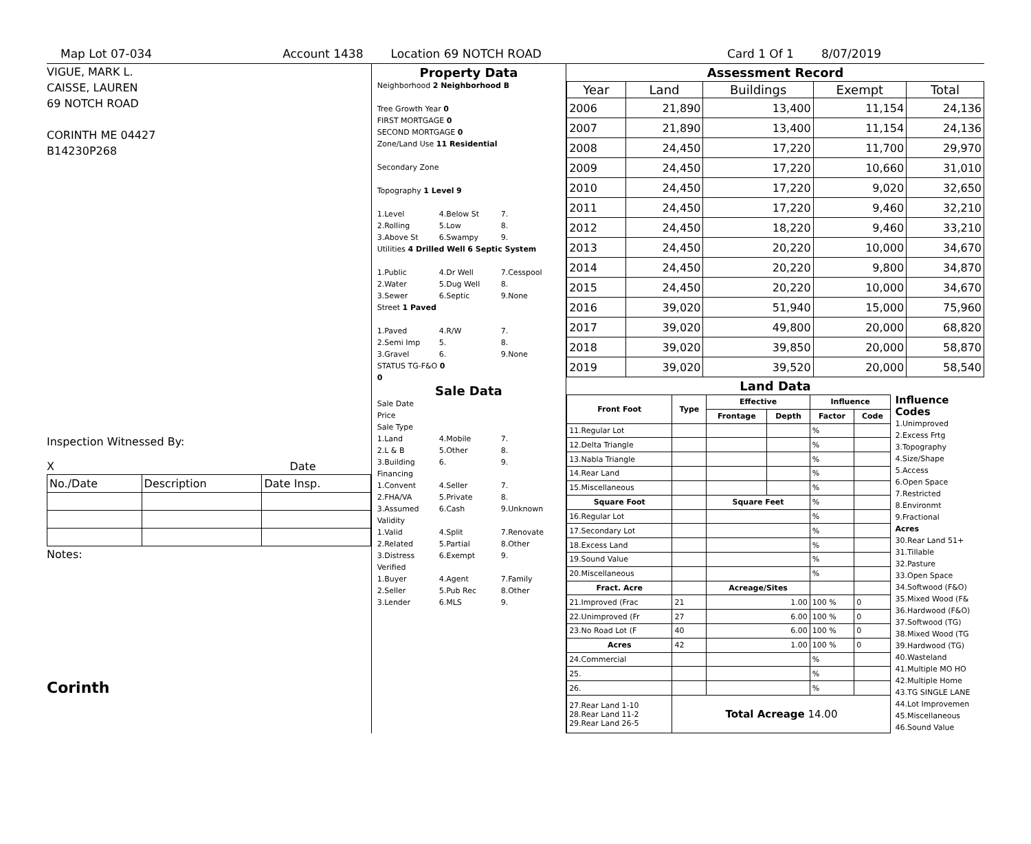Map Lot 07-034 Account 1438 Location 69 NOTCH ROAD Card 1 Of 1 8/07/2019
VIGUE, MARK L.
CAISSE, LAUREN
69 NOTCH ROAD
CORINTH ME 04427
B14230P268
Inspection Witnessed By:
X Date
| No./Date | Description | Date Insp. |
Notes:
Corinth
Property Data
Neighborhood 2 Neighborhood B
Tree Growth Year 0
FIRST MORTGAGE 0
SECOND MORTGAGE 0
Zone/Land Use 11 Residential
Secondary Zone
Topography 1 Level 9
1.Level 4.Below St 7. 2.Rolling 5.Low 8. 3.Above St 6.Swampy 9.
Utilities 4 Drilled Well 6 Septic System
1.Public 4.Dr Well 7.Cesspool 2.Water 5.Dug Well 8. 3.Sewer 6.Septic 9.None
Street 1 Paved
1.Paved 4.R/W 7. 2.Semi Imp 5. 8. 3.Gravel 6. 9.None
STATUS TG-F&O 0
0
Sale Data
Sale Date
Price
Sale Type
1.Land 4.Mobile 7. 2.L & B 5.Other 8. 3.Building 6. 9.
Financing
1.Convent 4.Seller 7. 2.FHA/VA 5.Private 8. 3.Assumed 6.Cash 9.Unknown
Validity
1.Valid 4.Split 7.Renovate 2.Related 5.Partial 8.Other 3.Distress 6.Exempt 9.
Verified
1.Buyer 4.Agent 7.Family 2.Seller 5.Pub Rec 8.Other 3.Lender 6.MLS 9.
Assessment Record
| Year | Land | Buildings | Exempt | Total |
| --- | --- | --- | --- | --- |
| 2006 | 21,890 | 13,400 | 11,154 | 24,136 |
| 2007 | 21,890 | 13,400 | 11,154 | 24,136 |
| 2008 | 24,450 | 17,220 | 11,700 | 29,970 |
| 2009 | 24,450 | 17,220 | 10,660 | 31,010 |
| 2010 | 24,450 | 17,220 | 9,020 | 32,650 |
| 2011 | 24,450 | 17,220 | 9,460 | 32,210 |
| 2012 | 24,450 | 18,220 | 9,460 | 33,210 |
| 2013 | 24,450 | 20,220 | 10,000 | 34,670 |
| 2014 | 24,450 | 20,220 | 9,800 | 34,870 |
| 2015 | 24,450 | 20,220 | 10,000 | 34,670 |
| 2016 | 39,020 | 51,940 | 15,000 | 75,960 |
| 2017 | 39,020 | 49,800 | 20,000 | 68,820 |
| 2018 | 39,020 | 39,850 | 20,000 | 58,870 |
| 2019 | 39,020 | 39,520 | 20,000 | 58,540 |
Land Data
| Front Foot | Type | Effective | | Influence | |
| --- | --- | --- | --- | --- | --- |
| | | Frontage | Depth | Factor | Code |
| 11.Regular Lot | | | | % | |
| 12.Delta Triangle | | | | % | |
| 13.Nabla Triangle | | | | % | |
| 14.Rear Land | | | | % | |
| 15.Miscellaneous | | | | % | |
| Square Foot | | Square Feet | | % | |
| 16.Regular Lot | | | | % | |
| 17.Secondary Lot | | | | % | |
| 18.Excess Land | | | | % | |
| 19.Sound Value | | | | % | |
| 20.Miscellaneous | | | | % | |
| Fract. Acre | | Acreage/Sites | | | |
| 21.Improved (Frac | 21 | 1.00 | | 100 % | 0 |
| 22.Unimproved (Fr | 27 | 6.00 | | 100 % | 0 |
| 23.No Road Lot (F | 40 | 6.00 | | 100 % | 0 |
| Acres | 42 | 1.00 | | 100 % | 0 |
| 24.Commercial | | | | % | |
| 25. | | | | % | |
| 26. | | | | % | |
| 27.Rear Land 1-10 28.Rear Land 11-2 29.Rear Land 26-5 | Total Acreage 14.00 | | | | |
Influence Codes
1.Unimproved
2.Excess Frtg
3.Topography
4.Size/Shape
5.Access
6.Open Space
7.Restricted
8.Environmt
9.Fractional
Acres
30.Rear Land 51+
31.Tillable
32.Pasture
33.Open Space
34.Softwood (F&O)
35.Mixed Wood (F&
36.Hardwood (F&O)
37.Softwood (TG)
38.Mixed Wood (TG
39.Hardwood (TG)
40.Wasteland
41.Multiple MO HO
42.Multiple Home
43.TG SINGLE LANE
44.Lot Improvemen
45.Miscellaneous
46.Sound Value